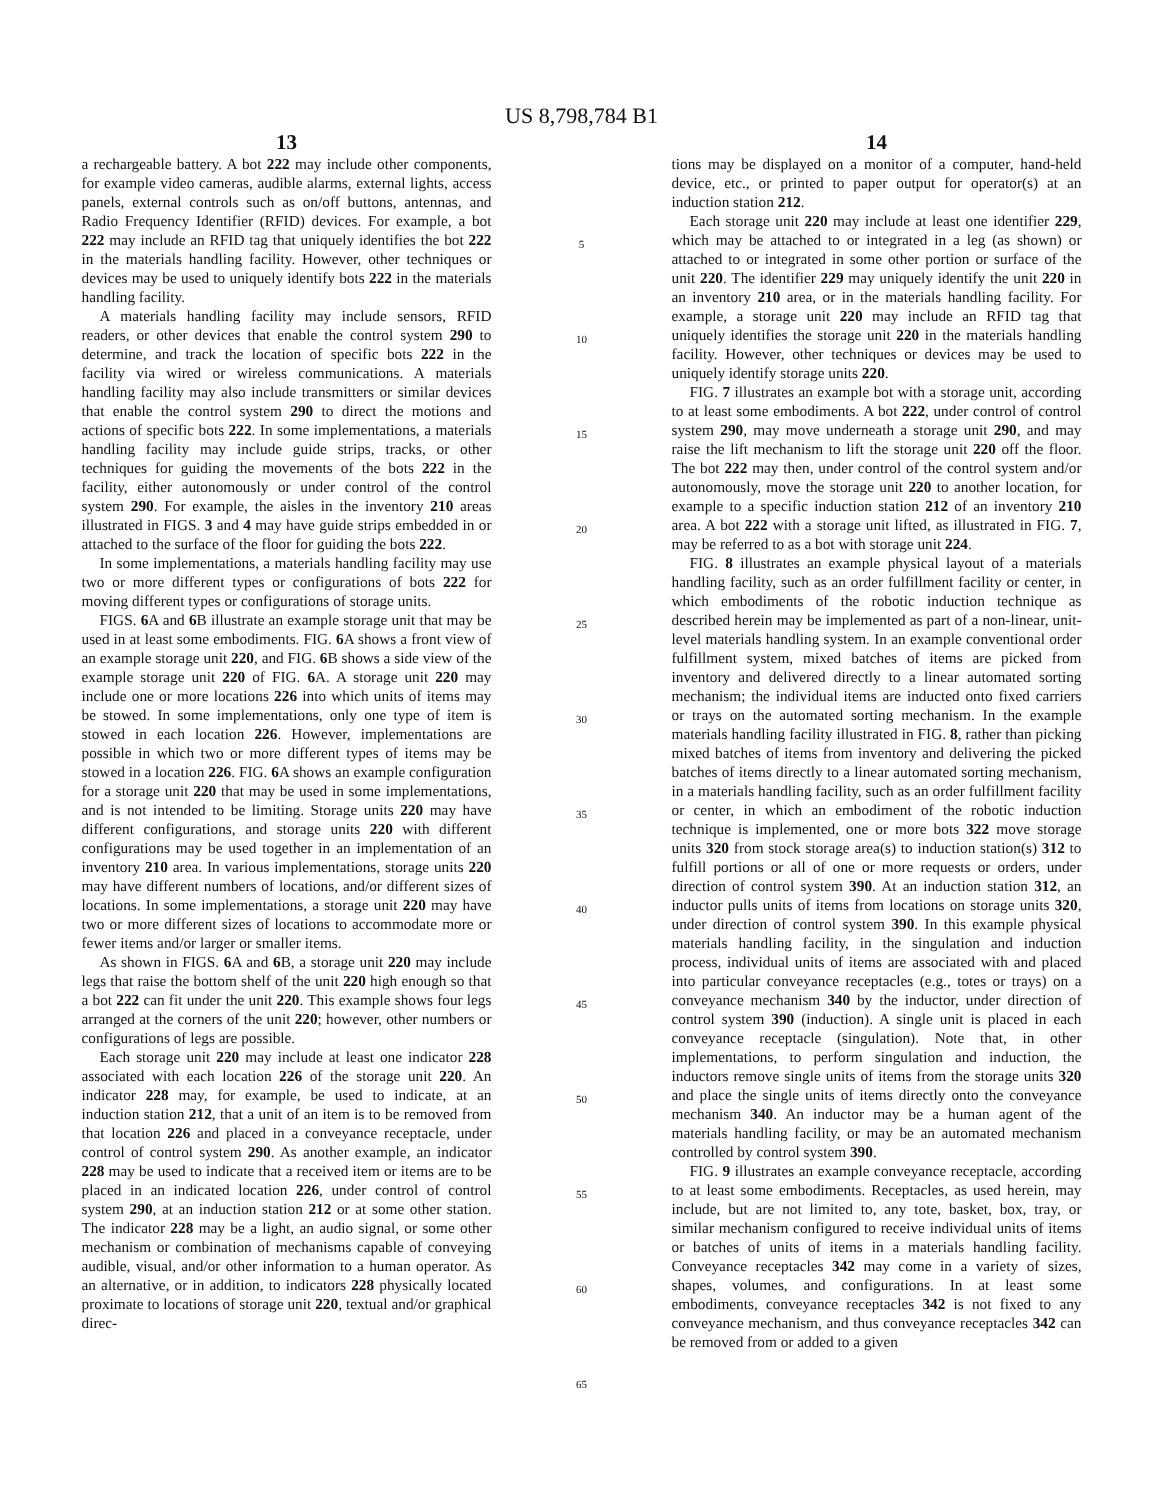US 8,798,784 B1
13
a rechargeable battery. A bot 222 may include other components, for example video cameras, audible alarms, external lights, access panels, external controls such as on/off buttons, antennas, and Radio Frequency Identifier (RFID) devices. For example, a bot 222 may include an RFID tag that uniquely identifies the bot 222 in the materials handling facility. However, other techniques or devices may be used to uniquely identify bots 222 in the materials handling facility.
A materials handling facility may include sensors, RFID readers, or other devices that enable the control system 290 to determine, and track the location of specific bots 222 in the facility via wired or wireless communications. A materials handling facility may also include transmitters or similar devices that enable the control system 290 to direct the motions and actions of specific bots 222. In some implementations, a materials handling facility may include guide strips, tracks, or other techniques for guiding the movements of the bots 222 in the facility, either autonomously or under control of the control system 290. For example, the aisles in the inventory 210 areas illustrated in FIGS. 3 and 4 may have guide strips embedded in or attached to the surface of the floor for guiding the bots 222.
In some implementations, a materials handling facility may use two or more different types or configurations of bots 222 for moving different types or configurations of storage units.
FIGS. 6 A and 6 B illustrate an example storage unit that may be used in at least some embodiments. FIG. 6 A shows a front view of an example storage unit 220, and FIG. 6 B shows a side view of the example storage unit 220 of FIG. 6 A. A storage unit 220 may include one or more locations 226 into which units of items may be stowed. In some implementations, only one type of item is stowed in each location 226. However, implementations are possible in which two or more different types of items may be stowed in a location 226. FIG. 6 A shows an example configuration for a storage unit 220 that may be used in some implementations, and is not intended to be limiting. Storage units 220 may have different configurations, and storage units 220 with different configurations may be used together in an implementation of an inventory 210 area. In various implementations, storage units 220 may have different numbers of locations, and/or different sizes of locations. In some implementations, a storage unit 220 may have two or more different sizes of locations to accommodate more or fewer items and/or larger or smaller items.
As shown in FIGS. 6 A and 6 B, a storage unit 220 may include legs that raise the bottom shelf of the unit 220 high enough so that a bot 222 can fit under the unit 220. This example shows four legs arranged at the corners of the unit 220; however, other numbers or configurations of legs are possible.
Each storage unit 220 may include at least one indicator 228 associated with each location 226 of the storage unit 220. An indicator 228 may, for example, be used to indicate, at an induction station 212, that a unit of an item is to be removed from that location 226 and placed in a conveyance receptacle, under control of control system 290. As another example, an indicator 228 may be used to indicate that a received item or items are to be placed in an indicated location 226, under control of control system 290, at an induction station 212 or at some other station. The indicator 228 may be a light, an audio signal, or some other mechanism or combination of mechanisms capable of conveying audible, visual, and/or other information to a human operator. As an alternative, or in addition, to indicators 228 physically located proximate to locations of storage unit 220, textual and/or graphical direc-
5
10
15
20
25
30
35
40
45
50
55
60
65
14
tions may be displayed on a monitor of a computer, hand-held device, etc., or printed to paper output for operator(s) at an induction station 212.
Each storage unit 220 may include at least one identifier 229, which may be attached to or integrated in a leg (as shown) or attached to or integrated in some other portion or surface of the unit 220. The identifier 229 may uniquely identify the unit 220 in an inventory 210 area, or in the materials handling facility. For example, a storage unit 220 may include an RFID tag that uniquely identifies the storage unit 220 in the materials handling facility. However, other techniques or devices may be used to uniquely identify storage units 220.
FIG. 7 illustrates an example bot with a storage unit, according to at least some embodiments. A bot 222, under control of control system 290, may move underneath a storage unit 290, and may raise the lift mechanism to lift the storage unit 220 off the floor. The bot 222 may then, under control of the control system and/or autonomously, move the storage unit 220 to another location, for example to a specific induction station 212 of an inventory 210 area. A bot 222 with a storage unit lifted, as illustrated in FIG. 7, may be referred to as a bot with storage unit 224.
FIG. 8 illustrates an example physical layout of a materials handling facility, such as an order fulfillment facility or center, in which embodiments of the robotic induction technique as described herein may be implemented as part of a non-linear, unit-level materials handling system. In an example conventional order fulfillment system, mixed batches of items are picked from inventory and delivered directly to a linear automated sorting mechanism; the individual items are inducted onto fixed carriers or trays on the automated sorting mechanism. In the example materials handling facility illustrated in FIG. 8, rather than picking mixed batches of items from inventory and delivering the picked batches of items directly to a linear automated sorting mechanism, in a materials handling facility, such as an order fulfillment facility or center, in which an embodiment of the robotic induction technique is implemented, one or more bots 322 move storage units 320 from stock storage area(s) to induction station(s) 312 to fulfill portions or all of one or more requests or orders, under direction of control system 390. At an induction station 312, an inductor pulls units of items from locations on storage units 320, under direction of control system 390. In this example physical materials handling facility, in the singulation and induction process, individual units of items are associated with and placed into particular conveyance receptacles (e.g., totes or trays) on a conveyance mechanism 340 by the inductor, under direction of control system 390 (induction). A single unit is placed in each conveyance receptacle (singulation). Note that, in other implementations, to perform singulation and induction, the inductors remove single units of items from the storage units 320 and place the single units of items directly onto the conveyance mechanism 340. An inductor may be a human agent of the materials handling facility, or may be an automated mechanism controlled by control system 390.
FIG. 9 illustrates an example conveyance receptacle, according to at least some embodiments. Receptacles, as used herein, may include, but are not limited to, any tote, basket, box, tray, or similar mechanism configured to receive individual units of items or batches of units of items in a materials handling facility. Conveyance receptacles 342 may come in a variety of sizes, shapes, volumes, and configurations. In at least some embodiments, conveyance receptacles 342 is not fixed to any conveyance mechanism, and thus conveyance receptacles 342 can be removed from or added to a given